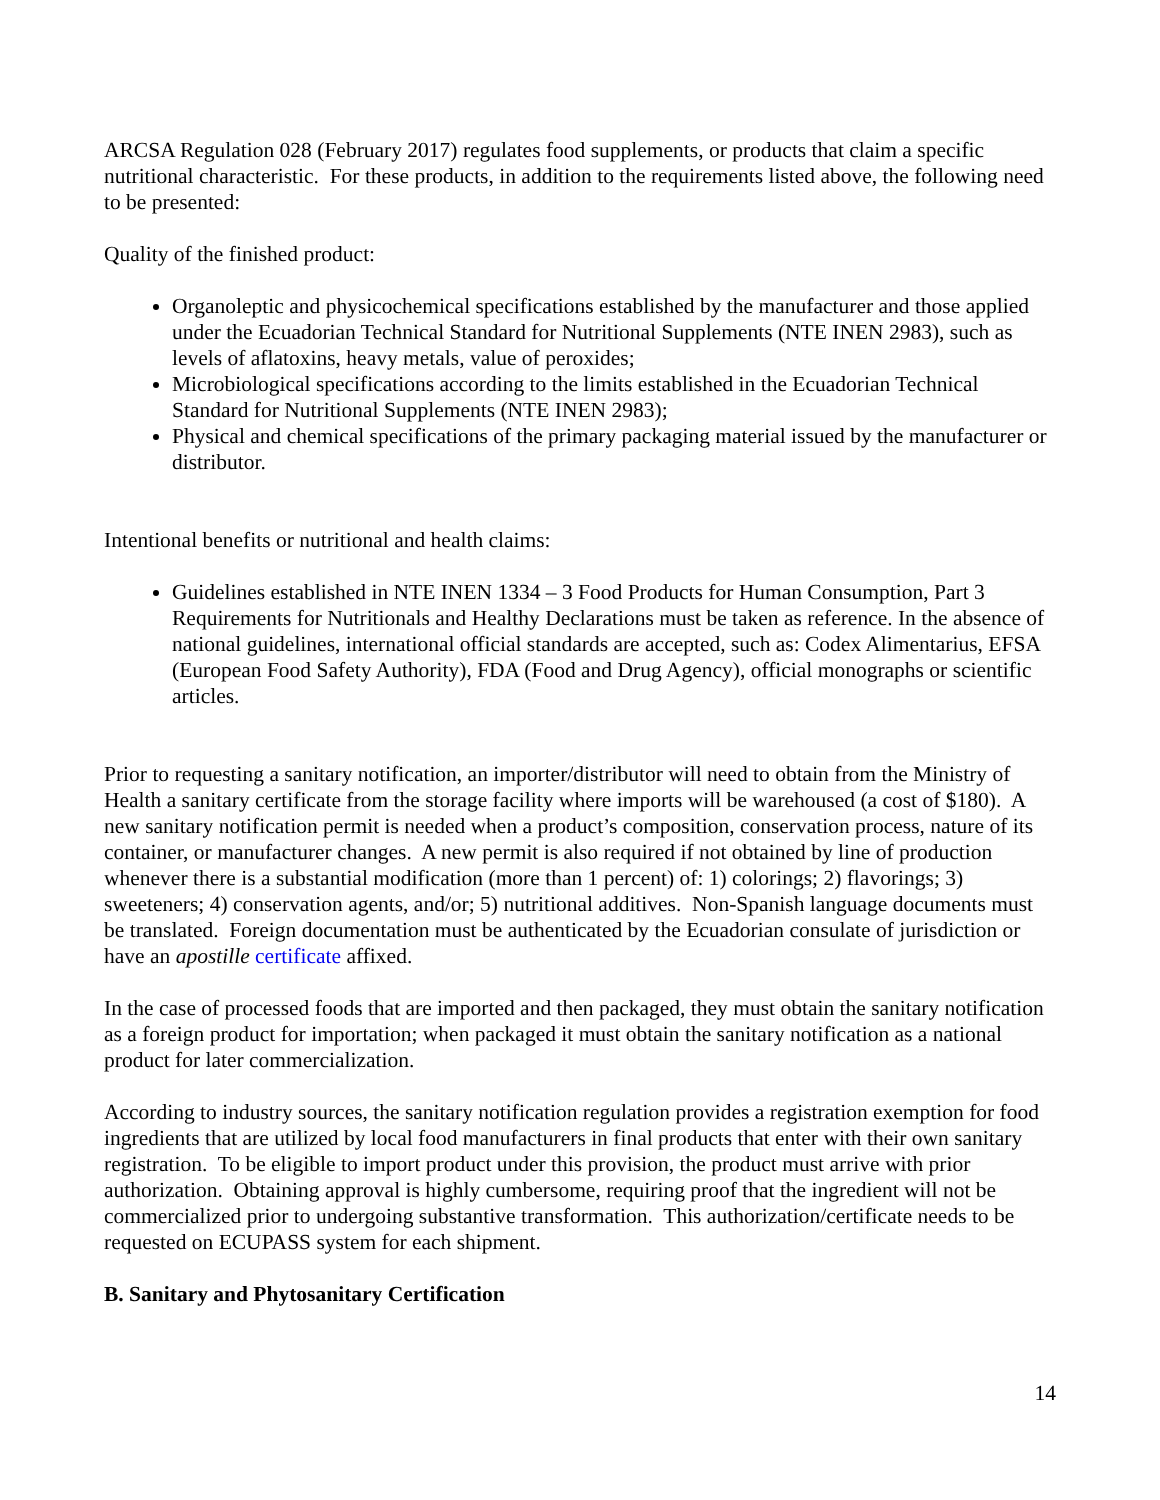ARCSA Regulation 028 (February 2017) regulates food supplements, or products that claim a specific nutritional characteristic. For these products, in addition to the requirements listed above, the following need to be presented:
Quality of the finished product:
Organoleptic and physicochemical specifications established by the manufacturer and those applied under the Ecuadorian Technical Standard for Nutritional Supplements (NTE INEN 2983), such as levels of aflatoxins, heavy metals, value of peroxides;
Microbiological specifications according to the limits established in the Ecuadorian Technical Standard for Nutritional Supplements (NTE INEN 2983);
Physical and chemical specifications of the primary packaging material issued by the manufacturer or distributor.
Intentional benefits or nutritional and health claims:
Guidelines established in NTE INEN 1334 – 3 Food Products for Human Consumption, Part 3 Requirements for Nutritionals and Healthy Declarations must be taken as reference. In the absence of national guidelines, international official standards are accepted, such as: Codex Alimentarius, EFSA (European Food Safety Authority), FDA (Food and Drug Agency), official monographs or scientific articles.
Prior to requesting a sanitary notification, an importer/distributor will need to obtain from the Ministry of Health a sanitary certificate from the storage facility where imports will be warehoused (a cost of $180). A new sanitary notification permit is needed when a product’s composition, conservation process, nature of its container, or manufacturer changes. A new permit is also required if not obtained by line of production whenever there is a substantial modification (more than 1 percent) of: 1) colorings; 2) flavorings; 3) sweeteners; 4) conservation agents, and/or; 5) nutritional additives. Non-Spanish language documents must be translated. Foreign documentation must be authenticated by the Ecuadorian consulate of jurisdiction or have an apostille certificate affixed.
In the case of processed foods that are imported and then packaged, they must obtain the sanitary notification as a foreign product for importation; when packaged it must obtain the sanitary notification as a national product for later commercialization.
According to industry sources, the sanitary notification regulation provides a registration exemption for food ingredients that are utilized by local food manufacturers in final products that enter with their own sanitary registration. To be eligible to import product under this provision, the product must arrive with prior authorization. Obtaining approval is highly cumbersome, requiring proof that the ingredient will not be commercialized prior to undergoing substantive transformation. This authorization/certificate needs to be requested on ECUPASS system for each shipment.
B. Sanitary and Phytosanitary Certification
14